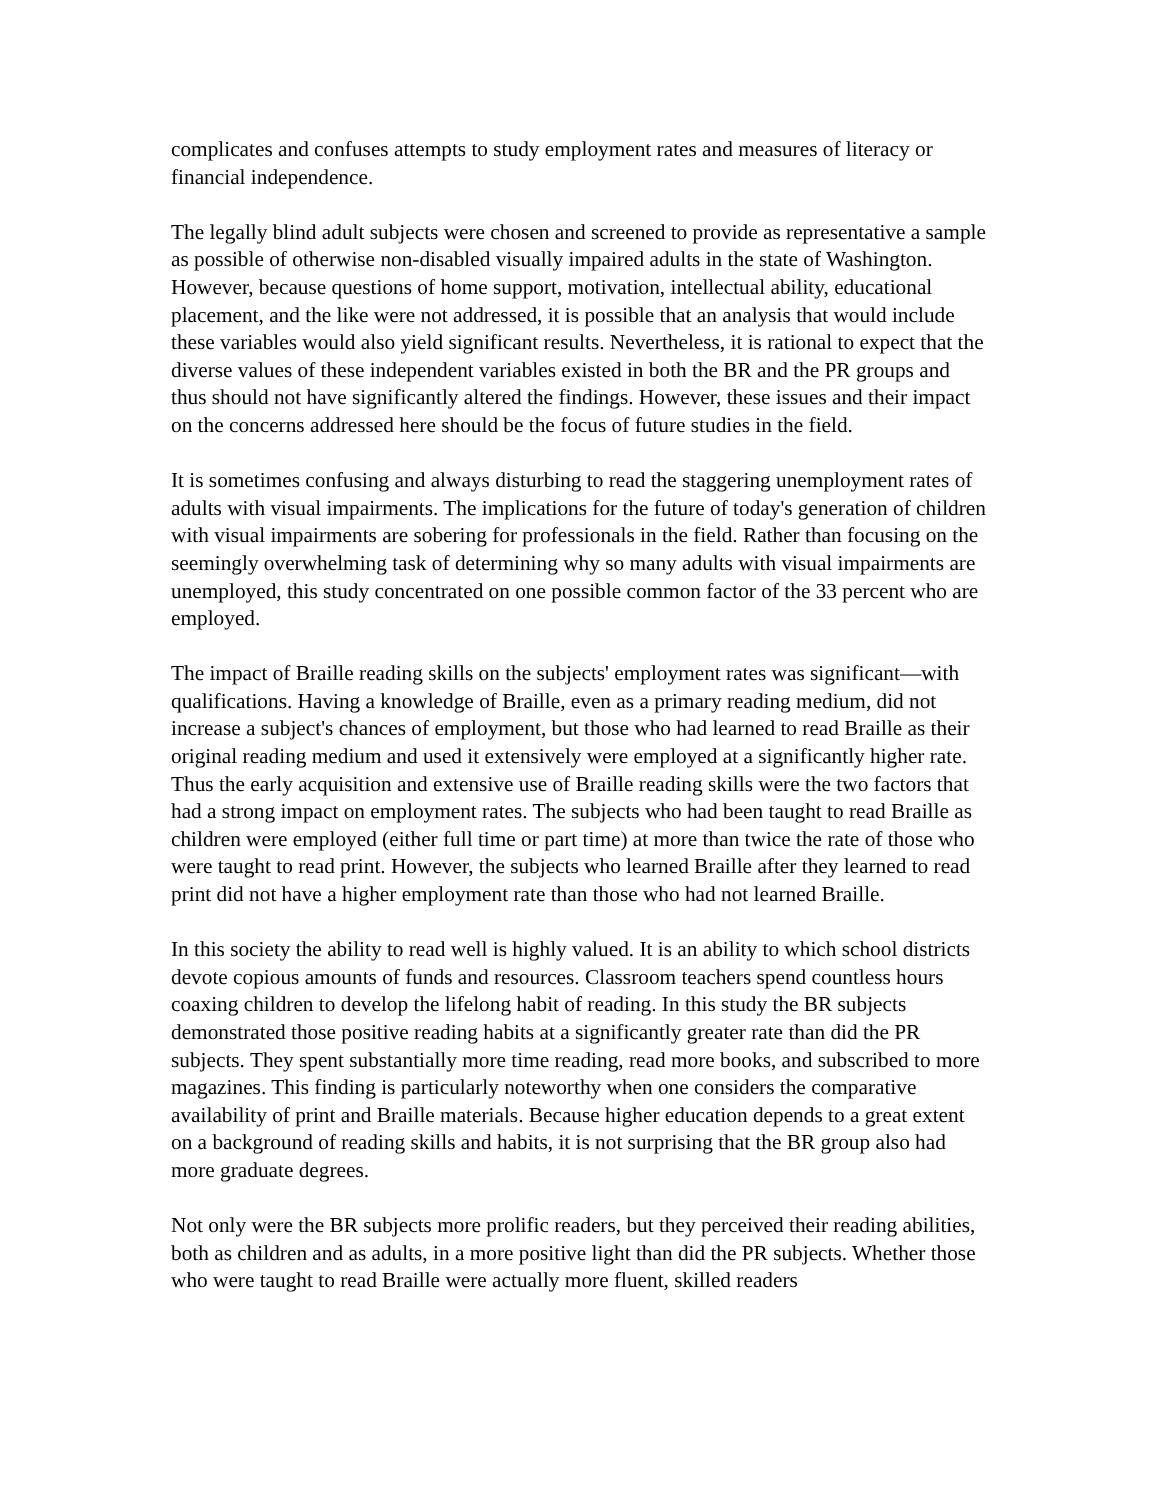complicates and confuses attempts to study employment rates and measures of literacy or financial independence.
The legally blind adult subjects were chosen and screened to provide as representative a sample as possible of otherwise non-disabled visually impaired adults in the state of Washington. However, because questions of home support, motivation, intellectual ability, educational placement, and the like were not addressed, it is possible that an analysis that would include these variables would also yield significant results. Nevertheless, it is rational to expect that the diverse values of these independent variables existed in both the BR and the PR groups and thus should not have significantly altered the findings. However, these issues and their impact on the concerns addressed here should be the focus of future studies in the field.
It is sometimes confusing and always disturbing to read the staggering unemployment rates of adults with visual impairments. The implications for the future of today's generation of children with visual impairments are sobering for professionals in the field. Rather than focusing on the seemingly overwhelming task of determining why so many adults with visual impairments are unemployed, this study concentrated on one possible common factor of the 33 percent who are employed.
The impact of Braille reading skills on the subjects' employment rates was significant—with qualifications. Having a knowledge of Braille, even as a primary reading medium, did not increase a subject's chances of employment, but those who had learned to read Braille as their original reading medium and used it extensively were employed at a significantly higher rate. Thus the early acquisition and extensive use of Braille reading skills were the two factors that had a strong impact on employment rates. The subjects who had been taught to read Braille as children were employed (either full time or part time) at more than twice the rate of those who were taught to read print. However, the subjects who learned Braille after they learned to read print did not have a higher employment rate than those who had not learned Braille.
In this society the ability to read well is highly valued. It is an ability to which school districts devote copious amounts of funds and resources. Classroom teachers spend countless hours coaxing children to develop the lifelong habit of reading. In this study the BR subjects demonstrated those positive reading habits at a significantly greater rate than did the PR subjects. They spent substantially more time reading, read more books, and subscribed to more magazines. This finding is particularly noteworthy when one considers the comparative availability of print and Braille materials. Because higher education depends to a great extent on a background of reading skills and habits, it is not surprising that the BR group also had more graduate degrees.
Not only were the BR subjects more prolific readers, but they perceived their reading abilities, both as children and as adults, in a more positive light than did the PR subjects. Whether those who were taught to read Braille were actually more fluent, skilled readers